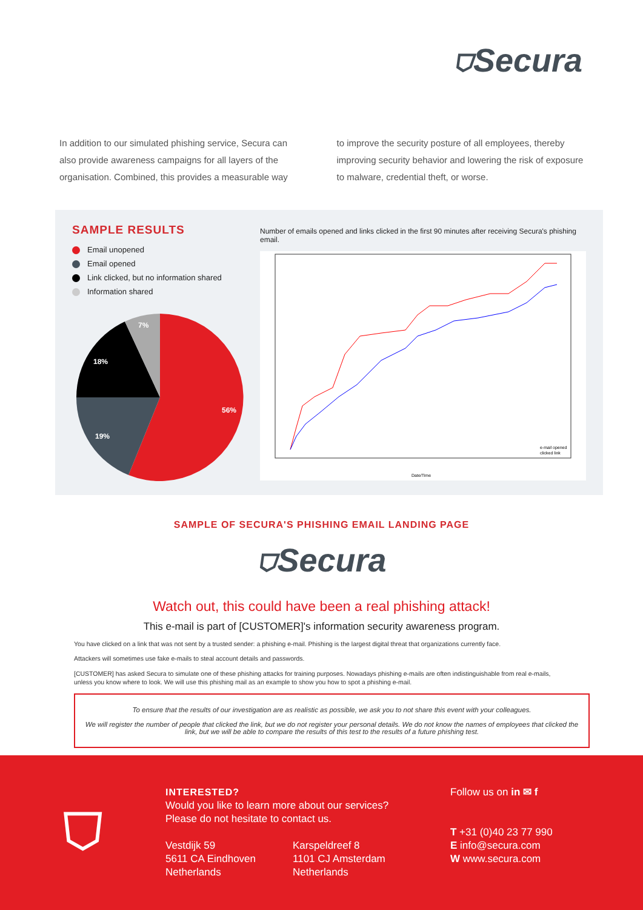⛉Secura
In addition to our simulated phishing service, Secura can also provide awareness campaigns for all layers of the organisation. Combined, this provides a measurable way
to improve the security posture of all employees, thereby improving security behavior and lowering the risk of exposure to malware, credential theft, or worse.
SAMPLE RESULTS
Email unopened
Email opened
Link clicked, but no information shared
Information shared
56%
19%
18%
7%
Number of emails opened and links clicked in the first 90 minutes after receiving Secura's phishing email.
Date/Time
e-mail opened
clicked link
SAMPLE OF SECURA'S PHISHING EMAIL LANDING PAGE
⛉Secura
Watch out, this could have been a real phishing attack!
This e-mail is part of [CUSTOMER]'s information security awareness program.
You have clicked on a link that was not sent by a trusted sender: a phishing e-mail. Phishing is the largest digital threat that organizations currently face.
Attackers will sometimes use fake e-mails to steal account details and passwords.
[CUSTOMER] has asked Secura to simulate one of these phishing attacks for training purposes. Nowadays phishing e-mails are often indistinguishable from real e-mails, unless you know where to look. We will use this phishing mail as an example to show you how to spot a phishing e-mail.
To ensure that the results of our investigation are as realistic as possible, we ask you to not share this event with your colleagues.
We will register the number of people that clicked the link, but we do not register your personal details. We do not know the names of employees that clicked the link, but we will be able to compare the results of this test to the results of a future phishing test.
⛉
INTERESTED?
Would you like to learn more about our services?
Please do not hesitate to contact us.
Vestdijk 59
5611 CA Eindhoven
Netherlands
Karspeldreef 8
1101 CJ Amsterdam
Netherlands
Follow us on in ✉ f
T +31 (0)40 23 77 990
E info@secura.com
W www.secura.com